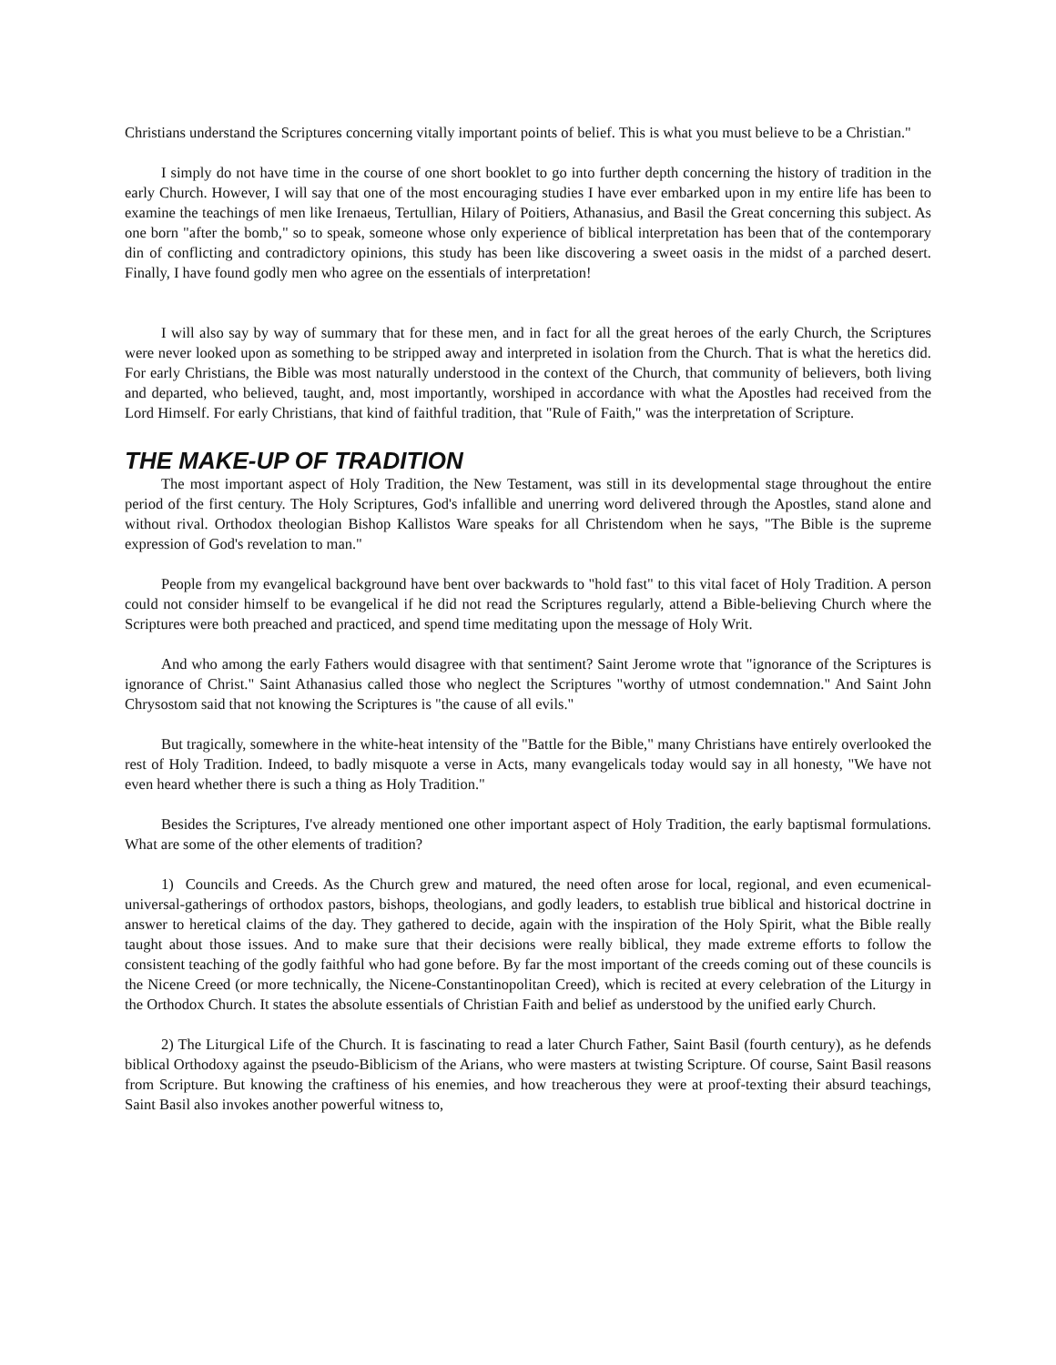Christians understand the Scriptures concerning vitally important points of belief. This is what you must believe to be a Christian."
I simply do not have time in the course of one short booklet to go into further depth concerning the history of tradition in the early Church. However, I will say that one of the most encouraging studies I have ever embarked upon in my entire life has been to examine the teachings of men like Irenaeus, Tertullian, Hilary of Poitiers, Athanasius, and Basil the Great concerning this subject. As one born "after the bomb," so to speak, someone whose only experience of biblical interpretation has been that of the contemporary din of conflicting and contradictory opinions, this study has been like discovering a sweet oasis in the midst of a parched desert. Finally, I have found godly men who agree on the essentials of interpretation!
I will also say by way of summary that for these men, and in fact for all the great heroes of the early Church, the Scriptures were never looked upon as something to be stripped away and interpreted in isolation from the Church. That is what the heretics did. For early Christians, the Bible was most naturally understood in the context of the Church, that community of believers, both living and departed, who believed, taught, and, most importantly, worshiped in accordance with what the Apostles had received from the Lord Himself. For early Christians, that kind of faithful tradition, that "Rule of Faith," was the interpretation of Scripture.
THE MAKE-UP OF TRADITION
The most important aspect of Holy Tradition, the New Testament, was still in its developmental stage throughout the entire period of the first century. The Holy Scriptures, God's infallible and unerring word delivered through the Apostles, stand alone and without rival. Orthodox theologian Bishop Kallistos Ware speaks for all Christendom when he says, "The Bible is the supreme expression of God's revelation to man."
People from my evangelical background have bent over backwards to "hold fast" to this vital facet of Holy Tradition. A person could not consider himself to be evangelical if he did not read the Scriptures regularly, attend a Bible-believing Church where the Scriptures were both preached and practiced, and spend time meditating upon the message of Holy Writ.
And who among the early Fathers would disagree with that sentiment? Saint Jerome wrote that "ignorance of the Scriptures is ignorance of Christ." Saint Athanasius called those who neglect the Scriptures "worthy of utmost condemnation." And Saint John Chrysostom said that not knowing the Scriptures is "the cause of all evils."
But tragically, somewhere in the white-heat intensity of the "Battle for the Bible," many Christians have entirely overlooked the rest of Holy Tradition. Indeed, to badly misquote a verse in Acts, many evangelicals today would say in all honesty, "We have not even heard whether there is such a thing as Holy Tradition."
Besides the Scriptures, I've already mentioned one other important aspect of Holy Tradition, the early baptismal formulations. What are some of the other elements of tradition?
1) Councils and Creeds. As the Church grew and matured, the need often arose for local, regional, and even ecumenical-universal-gatherings of orthodox pastors, bishops, theologians, and godly leaders, to establish true biblical and historical doctrine in answer to heretical claims of the day. They gathered to decide, again with the inspiration of the Holy Spirit, what the Bible really taught about those issues. And to make sure that their decisions were really biblical, they made extreme efforts to follow the consistent teaching of the godly faithful who had gone before. By far the most important of the creeds coming out of these councils is the Nicene Creed (or more technically, the Nicene-Constantinopolitan Creed), which is recited at every celebration of the Liturgy in the Orthodox Church. It states the absolute essentials of Christian Faith and belief as understood by the unified early Church.
2) The Liturgical Life of the Church. It is fascinating to read a later Church Father, Saint Basil (fourth century), as he defends biblical Orthodoxy against the pseudo-Biblicism of the Arians, who were masters at twisting Scripture. Of course, Saint Basil reasons from Scripture. But knowing the craftiness of his enemies, and how treacherous they were at proof-texting their absurd teachings, Saint Basil also invokes another powerful witness to,